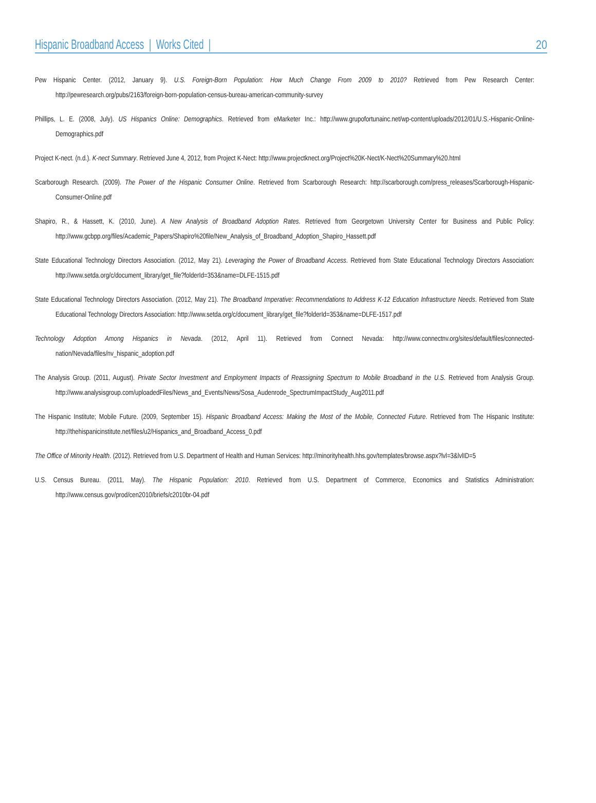Hispanic Broadband Access | Works Cited |
20
Pew Hispanic Center. (2012, January 9). U.S. Foreign-Born Population: How Much Change From 2009 to 2010? Retrieved from Pew Research Center: http://pewresearch.org/pubs/2163/foreign-born-population-census-bureau-american-community-survey
Phillips, L. E. (2008, July). US Hispanics Online: Demographics. Retrieved from eMarketer Inc.: http://www.grupofortunainc.net/wp-content/uploads/2012/01/U.S.-Hispanic-Online-Demographics.pdf
Project K-nect. (n.d.). K-nect Summary. Retrieved June 4, 2012, from Project K-Nect: http://www.projectknect.org/Project%20K-Nect/K-Nect%20Summary%20.html
Scarborough Research. (2009). The Power of the Hispanic Consumer Online. Retrieved from Scarborough Research: http://scarborough.com/press_releases/Scarborough-Hispanic-Consumer-Online.pdf
Shapiro, R., & Hassett, K. (2010, June). A New Analysis of Broadband Adoption Rates. Retrieved from Georgetown University Center for Business and Public Policy: http://www.gcbpp.org/files/Academic_Papers/Shapiro%20file/New_Analysis_of_Broadband_Adoption_Shapiro_Hassett.pdf
State Educational Technology Directors Association. (2012, May 21). Leveraging the Power of Broadband Access. Retrieved from State Educational Technology Directors Association: http://www.setda.org/c/document_library/get_file?folderId=353&name=DLFE-1515.pdf
State Educational Technology Directors Association. (2012, May 21). The Broadband Imperative: Recommendations to Address K-12 Education Infrastructure Needs. Retrieved from State Educational Technology Directors Association: http://www.setda.org/c/document_library/get_file?folderId=353&name=DLFE-1517.pdf
Technology Adoption Among Hispanics in Nevada. (2012, April 11). Retrieved from Connect Nevada: http://www.connectnv.org/sites/default/files/connected-nation/Nevada/files/nv_hispanic_adoption.pdf
The Analysis Group. (2011, August). Private Sector Investment and Employment Impacts of Reassigning Spectrum to Mobile Broadband in the U.S. Retrieved from Analysis Group. http://www.analysisgroup.com/uploadedFiles/News_and_Events/News/Sosa_Audenrode_SpectrumImpactStudy_Aug2011.pdf
The Hispanic Institute; Mobile Future. (2009, September 15). Hispanic Broadband Access: Making the Most of the Mobile, Connected Future. Retrieved from The Hispanic Institute: http://thehispanicinstitute.net/files/u2/Hispanics_and_Broadband_Access_0.pdf
The Office of Minority Health. (2012). Retrieved from U.S. Department of Health and Human Services: http://minorityhealth.hhs.gov/templates/browse.aspx?lvl=3&lvlID=5
U.S. Census Bureau. (2011, May). The Hispanic Population: 2010. Retrieved from U.S. Department of Commerce, Economics and Statistics Administration: http://www.census.gov/prod/cen2010/briefs/c2010br-04.pdf